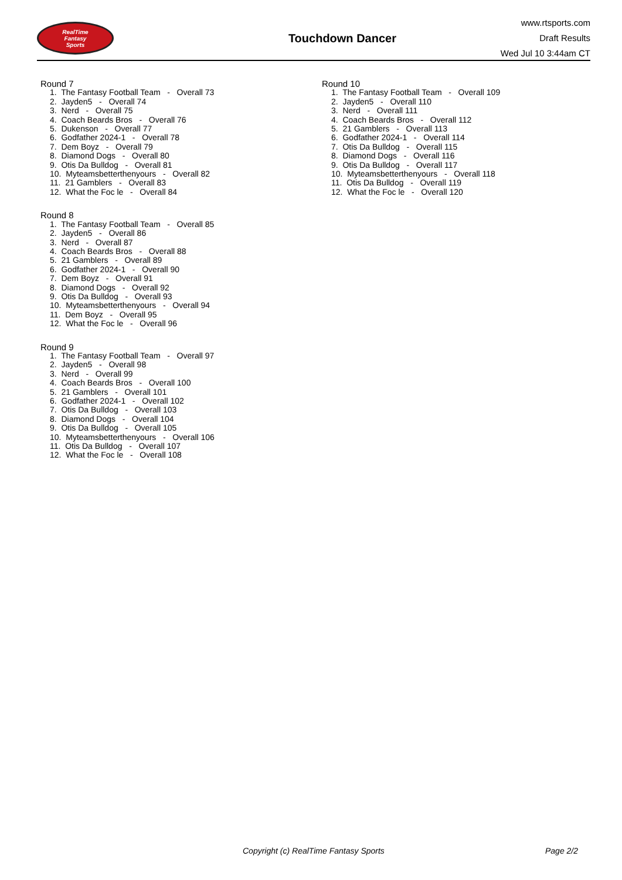RealTime
Fantasy
Sports
Touchdown Dancer
www.rtsports.com
Draft Results
Wed Jul 10 3:44am CT
Round 7
1. The Fantasy Football Team - Overall 73
2. Jayden5 - Overall 74
3. Nerd - Overall 75
4. Coach Beards Bros - Overall 76
5. Dukenson - Overall 77
6. Godfather 2024-1 - Overall 78
7. Dem Boyz - Overall 79
8. Diamond Dogs - Overall 80
9. Otis Da Bulldog - Overall 81
10. Myteamsbetterthenyours - Overall 82
11. 21 Gamblers - Overall 83
12. What the Foc le - Overall 84
Round 8
1. The Fantasy Football Team - Overall 85
2. Jayden5 - Overall 86
3. Nerd - Overall 87
4. Coach Beards Bros - Overall 88
5. 21 Gamblers - Overall 89
6. Godfather 2024-1 - Overall 90
7. Dem Boyz - Overall 91
8. Diamond Dogs - Overall 92
9. Otis Da Bulldog - Overall 93
10. Myteamsbetterthenyours - Overall 94
11. Dem Boyz - Overall 95
12. What the Foc le - Overall 96
Round 9
1. The Fantasy Football Team - Overall 97
2. Jayden5 - Overall 98
3. Nerd - Overall 99
4. Coach Beards Bros - Overall 100
5. 21 Gamblers - Overall 101
6. Godfather 2024-1 - Overall 102
7. Otis Da Bulldog - Overall 103
8. Diamond Dogs - Overall 104
9. Otis Da Bulldog - Overall 105
10. Myteamsbetterthenyours - Overall 106
11. Otis Da Bulldog - Overall 107
12. What the Foc le - Overall 108
Round 10
1. The Fantasy Football Team - Overall 109
2. Jayden5 - Overall 110
3. Nerd - Overall 111
4. Coach Beards Bros - Overall 112
5. 21 Gamblers - Overall 113
6. Godfather 2024-1 - Overall 114
7. Otis Da Bulldog - Overall 115
8. Diamond Dogs - Overall 116
9. Otis Da Bulldog - Overall 117
10. Myteamsbetterthenyours - Overall 118
11. Otis Da Bulldog - Overall 119
12. What the Foc le - Overall 120
Copyright (c) RealTime Fantasy Sports Page 2/2